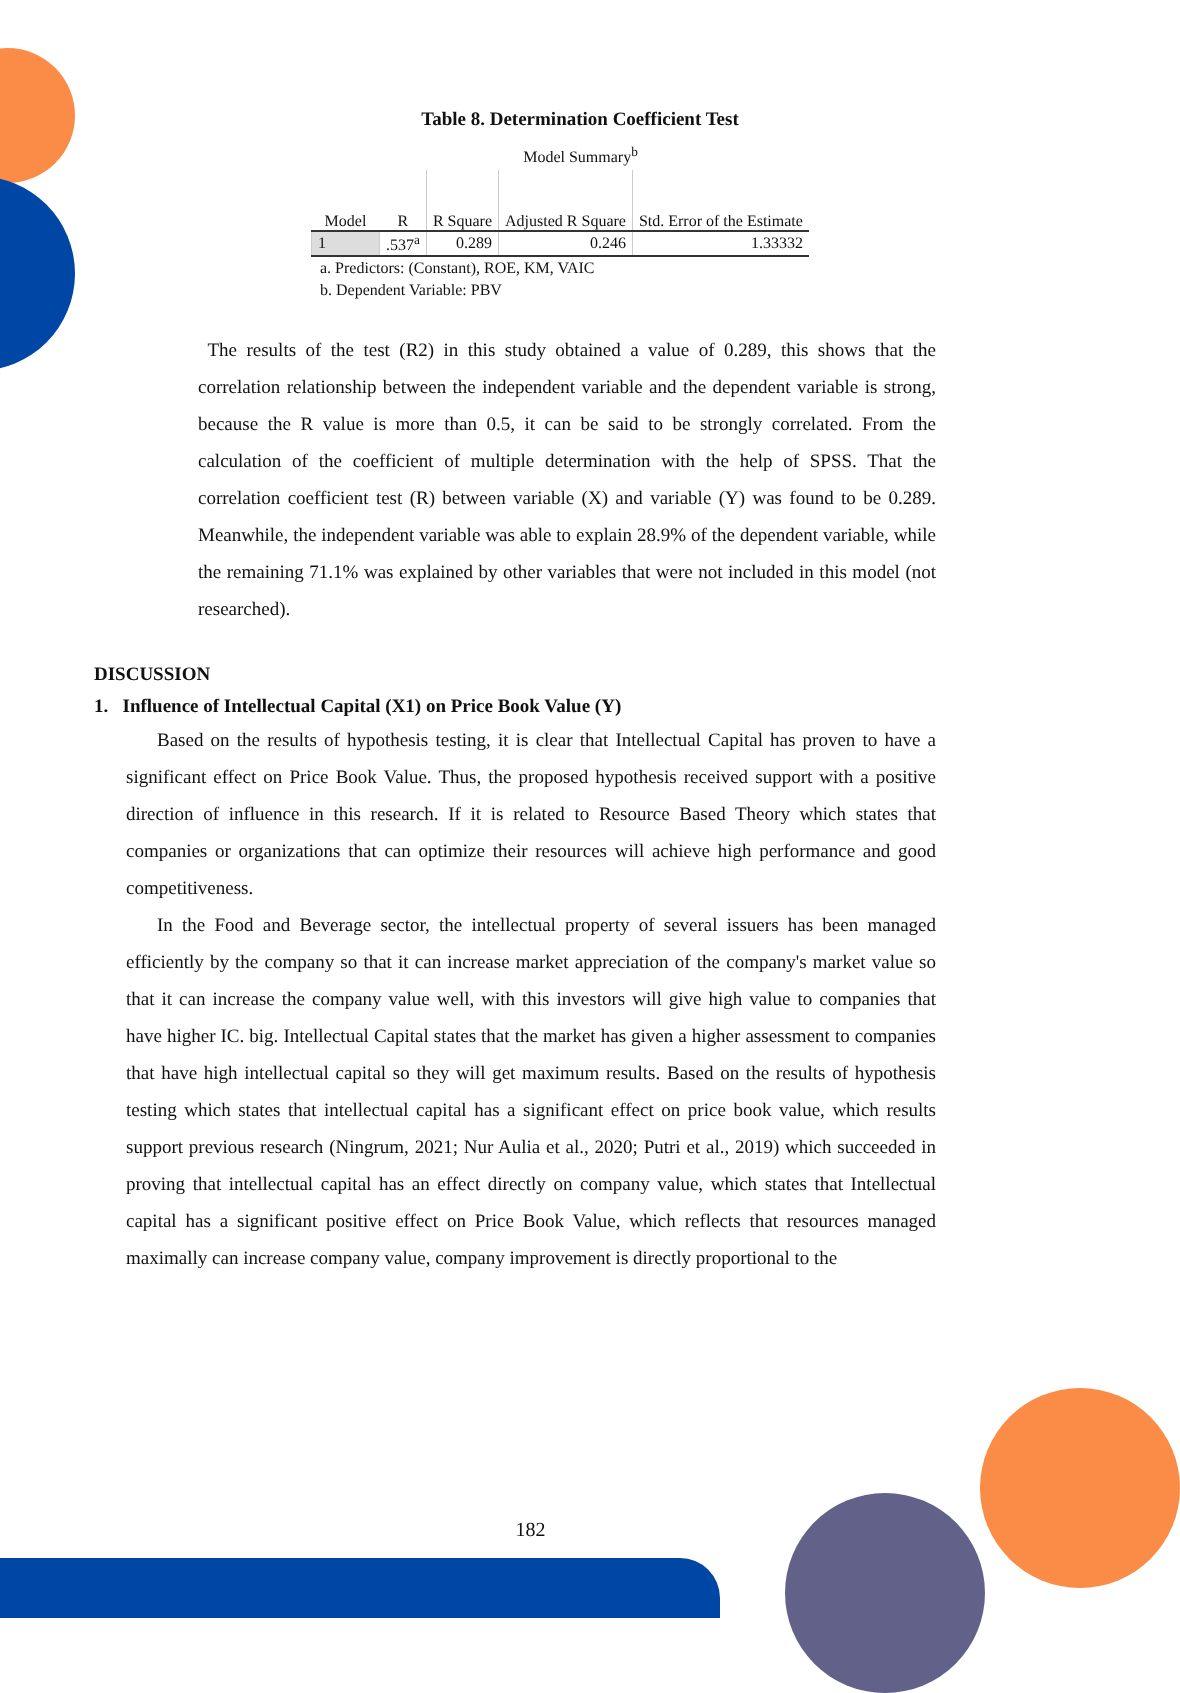Table 8. Determination Coefficient Test
Model Summary<sup>b</sup>
| Model | R | R Square | Adjusted R Square | Std. Error of the Estimate |
| --- | --- | --- | --- | --- |
| 1 | .537<sup>a</sup> | 0.289 | 0.246 | 1.33332 |
a. Predictors: (Constant), ROE, KM, VAIC
b. Dependent Variable: PBV
The results of the test (R2) in this study obtained a value of 0.289, this shows that the correlation relationship between the independent variable and the dependent variable is strong, because the R value is more than 0.5, it can be said to be strongly correlated. From the calculation of the coefficient of multiple determination with the help of SPSS. That the correlation coefficient test (R) between variable (X) and variable (Y) was found to be 0.289. Meanwhile, the independent variable was able to explain 28.9% of the dependent variable, while the remaining 71.1% was explained by other variables that were not included in this model (not researched).
DISCUSSION
1. Influence of Intellectual Capital (X1) on Price Book Value (Y)
Based on the results of hypothesis testing, it is clear that Intellectual Capital has proven to have a significant effect on Price Book Value. Thus, the proposed hypothesis received support with a positive direction of influence in this research. If it is related to Resource Based Theory which states that companies or organizations that can optimize their resources will achieve high performance and good competitiveness.
In the Food and Beverage sector, the intellectual property of several issuers has been managed efficiently by the company so that it can increase market appreciation of the company's market value so that it can increase the company value well, with this investors will give high value to companies that have higher IC. big. Intellectual Capital states that the market has given a higher assessment to companies that have high intellectual capital so they will get maximum results. Based on the results of hypothesis testing which states that intellectual capital has a significant effect on price book value, which results support previous research (Ningrum, 2021; Nur Aulia et al., 2020; Putri et al., 2019) which succeeded in proving that intellectual capital has an effect directly on company value, which states that Intellectual capital has a significant positive effect on Price Book Value, which reflects that resources managed maximally can increase company value, company improvement is directly proportional to the
182